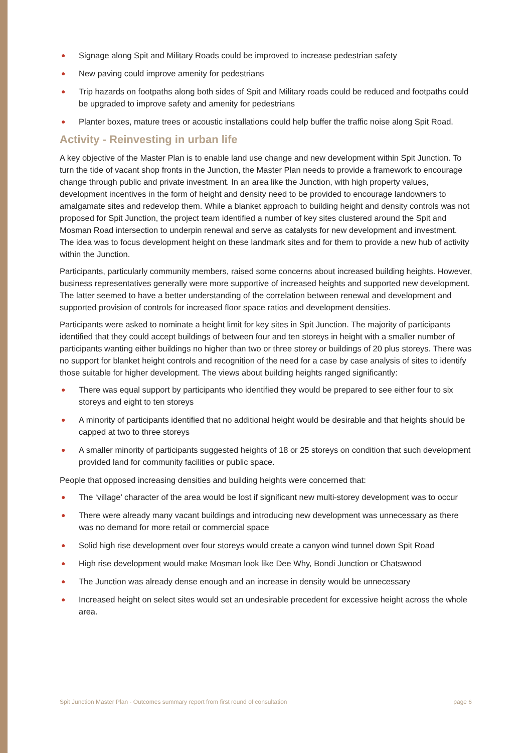● Signage along Spit and Military Roads could be improved to increase pedestrian safety
● New paving could improve amenity for pedestrians
● Trip hazards on footpaths along both sides of Spit and Military roads could be reduced and footpaths could be upgraded to improve safety and amenity for pedestrians
● Planter boxes, mature trees or acoustic installations could help buffer the traffic noise along Spit Road.
Activity - Reinvesting in urban life
A key objective of the Master Plan is to enable land use change and new development within Spit Junction. To turn the tide of vacant shop fronts in the Junction, the Master Plan needs to provide a framework to encourage change through public and private investment. In an area like the Junction, with high property values, development incentives in the form of height and density need to be provided to encourage landowners to amalgamate sites and redevelop them. While a blanket approach to building height and density controls was not proposed for Spit Junction, the project team identified a number of key sites clustered around the Spit and Mosman Road intersection to underpin renewal and serve as catalysts for new development and investment. The idea was to focus development height on these landmark sites and for them to provide a new hub of activity within the Junction.
Participants, particularly community members, raised some concerns about increased building heights. However, business representatives generally were more supportive of increased heights and supported new development. The latter seemed to have a better understanding of the correlation between renewal and development and supported provision of controls for increased floor space ratios and development densities.
Participants were asked to nominate a height limit for key sites in Spit Junction. The majority of participants identified that they could accept buildings of between four and ten storeys in height with a smaller number of participants wanting either buildings no higher than two or three storey or buildings of 20 plus storeys. There was no support for blanket height controls and recognition of the need for a case by case analysis of sites to identify those suitable for higher development. The views about building heights ranged significantly:
● There was equal support by participants who identified they would be prepared to see either four to six storeys and eight to ten storeys
● A minority of participants identified that no additional height would be desirable and that heights should be capped at two to three storeys
● A smaller minority of participants suggested heights of 18 or 25 storeys on condition that such development provided land for community facilities or public space.
People that opposed increasing densities and building heights were concerned that:
● The ‘village’ character of the area would be lost if significant new multi-storey development was to occur
● There were already many vacant buildings and introducing new development was unnecessary as there was no demand for more retail or commercial space
● Solid high rise development over four storeys would create a canyon wind tunnel down Spit Road
● High rise development would make Mosman look like Dee Why, Bondi Junction or Chatswood
● The Junction was already dense enough and an increase in density would be unnecessary
● Increased height on select sites would set an undesirable precedent for excessive height across the whole area.
Spit Junction Master Plan - Outcomes summary report from first round of consultation page 6